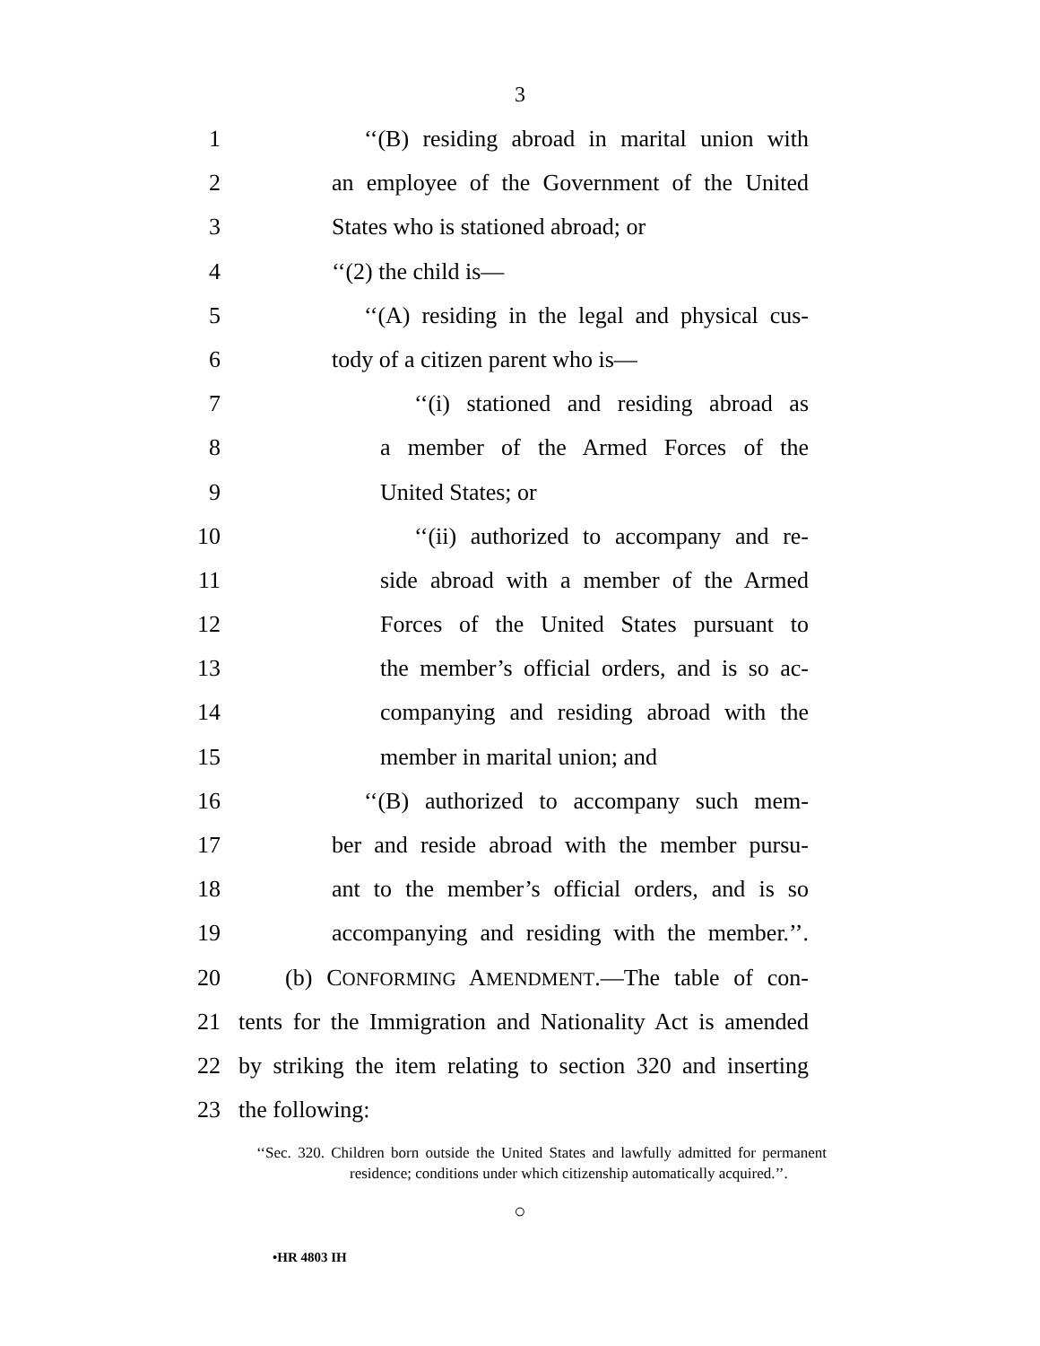3
1 ‘‘(B) residing abroad in marital union with
2 an employee of the Government of the United
3 States who is stationed abroad; or
4 ‘‘(2) the child is—
5 ‘‘(A) residing in the legal and physical cus-
6 tody of a citizen parent who is—
7 ‘‘(i) stationed and residing abroad as
8 a member of the Armed Forces of the
9 United States; or
10 ‘‘(ii) authorized to accompany and re-
11 side abroad with a member of the Armed
12 Forces of the United States pursuant to
13 the member’s official orders, and is so ac-
14 companying and residing abroad with the
15 member in marital union; and
16 ‘‘(B) authorized to accompany such mem-
17 ber and reside abroad with the member pursu-
18 ant to the member’s official orders, and is so
19 accompanying and residing with the member.’’.
20 (b) CONFORMING AMENDMENT.—The table of con-
21 tents for the Immigration and Nationality Act is amended
22 by striking the item relating to section 320 and inserting
23 the following:
‘‘Sec. 320. Children born outside the United States and lawfully admitted for permanent residence; conditions under which citizenship automatically acquired.’’.
○
•HR 4803 IH